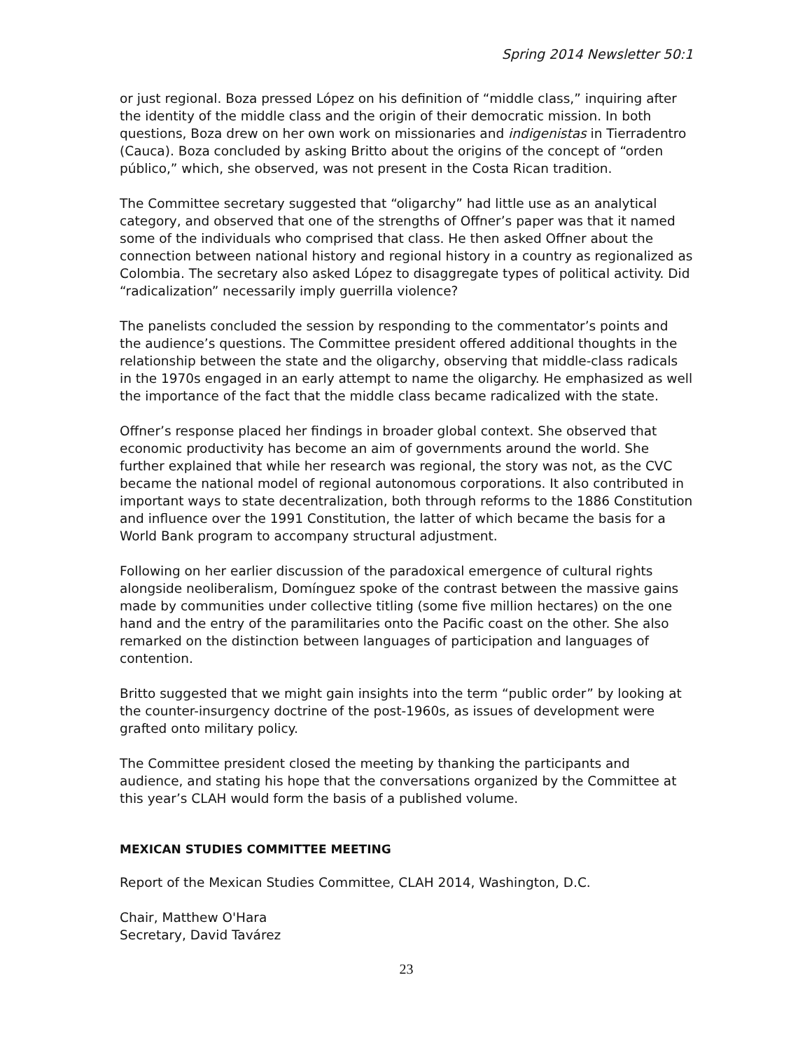Spring 2014 Newsletter 50:1
or just regional. Boza pressed López on his definition of “middle class,” inquiring after the identity of the middle class and the origin of their democratic mission. In both questions, Boza drew on her own work on missionaries and indigenistas in Tierradentro (Cauca). Boza concluded by asking Britto about the origins of the concept of “orden público,” which, she observed, was not present in the Costa Rican tradition.
The Committee secretary suggested that “oligarchy” had little use as an analytical category, and observed that one of the strengths of Offner’s paper was that it named some of the individuals who comprised that class. He then asked Offner about the connection between national history and regional history in a country as regionalized as Colombia. The secretary also asked López to disaggregate types of political activity. Did “radicalization” necessarily imply guerrilla violence?
The panelists concluded the session by responding to the commentator’s points and the audience’s questions. The Committee president offered additional thoughts in the relationship between the state and the oligarchy, observing that middle-class radicals in the 1970s engaged in an early attempt to name the oligarchy. He emphasized as well the importance of the fact that the middle class became radicalized with the state.
Offner’s response placed her findings in broader global context. She observed that economic productivity has become an aim of governments around the world. She further explained that while her research was regional, the story was not, as the CVC became the national model of regional autonomous corporations. It also contributed in important ways to state decentralization, both through reforms to the 1886 Constitution and influence over the 1991 Constitution, the latter of which became the basis for a World Bank program to accompany structural adjustment.
Following on her earlier discussion of the paradoxical emergence of cultural rights alongside neoliberalism, Domínguez spoke of the contrast between the massive gains made by communities under collective titling (some five million hectares) on the one hand and the entry of the paramilitaries onto the Pacific coast on the other. She also remarked on the distinction between languages of participation and languages of contention.
Britto suggested that we might gain insights into the term “public order” by looking at the counter-insurgency doctrine of the post-1960s, as issues of development were grafted onto military policy.
The Committee president closed the meeting by thanking the participants and audience, and stating his hope that the conversations organized by the Committee at this year’s CLAH would form the basis of a published volume.
MEXICAN STUDIES COMMITTEE MEETING
Report of the Mexican Studies Committee, CLAH 2014, Washington, D.C.
Chair, Matthew O'Hara
Secretary, David Tavárez
23